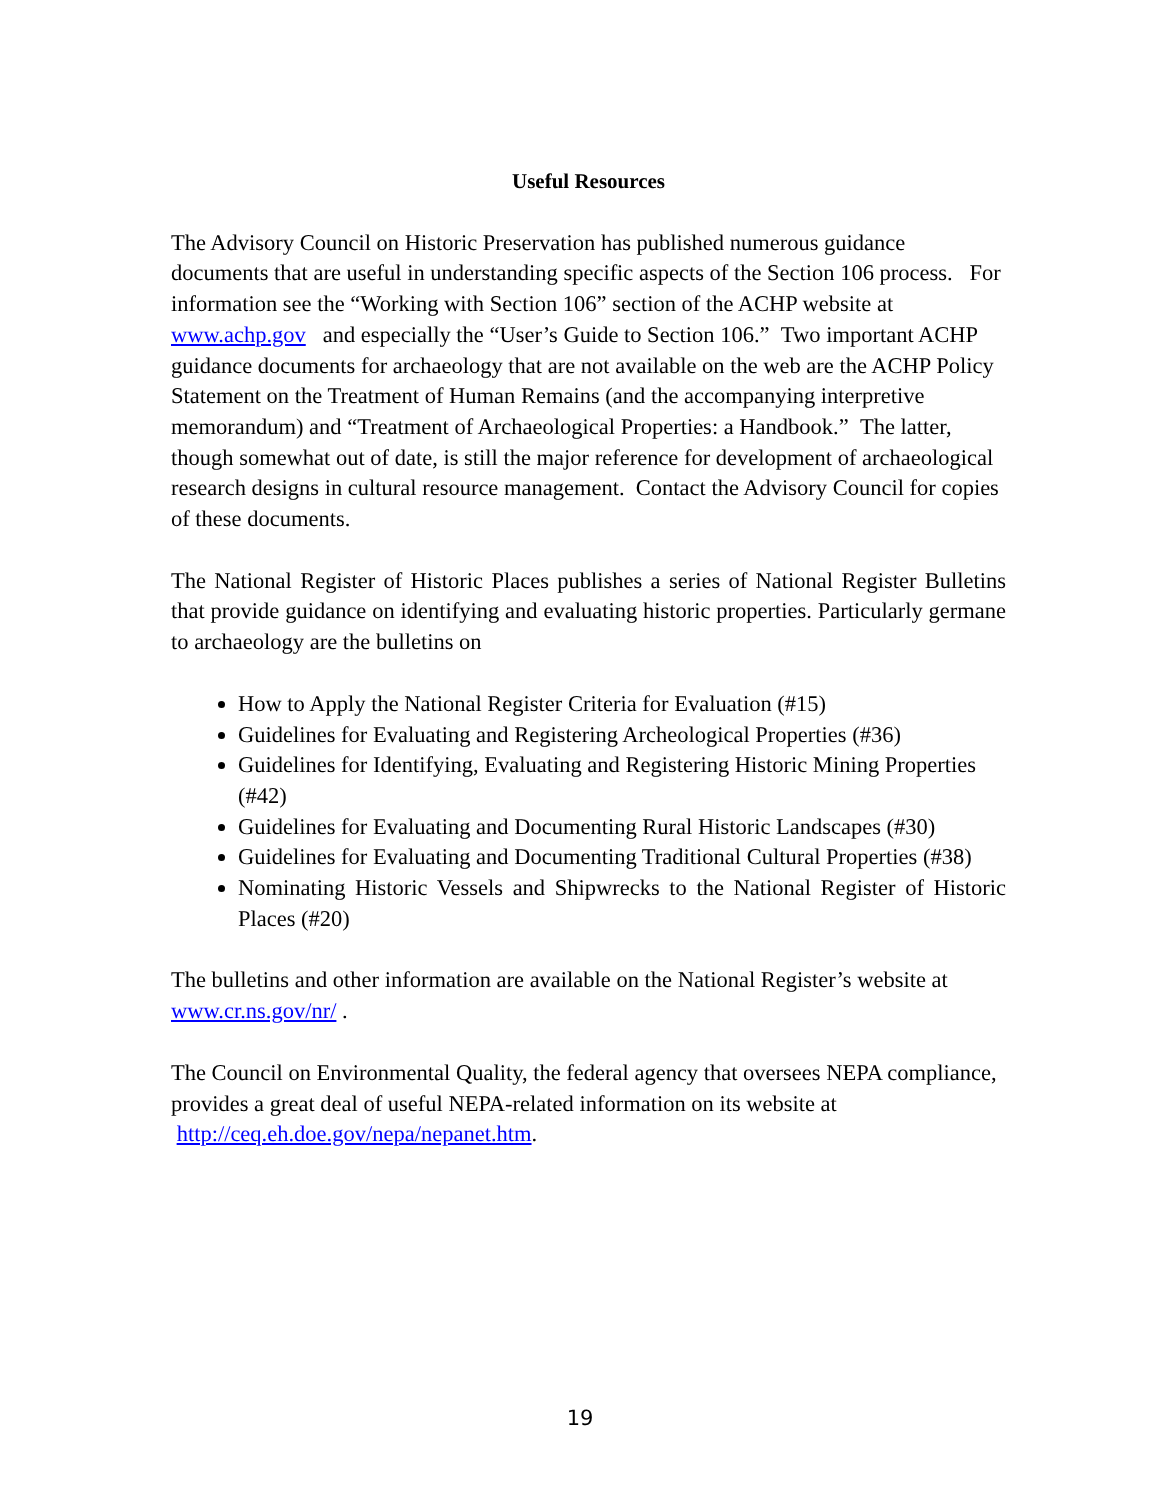Useful Resources
The Advisory Council on Historic Preservation has published numerous guidance documents that are useful in understanding specific aspects of the Section 106 process. For information see the “Working with Section 106” section of the ACHP website at www.achp.gov and especially the “User’s Guide to Section 106.” Two important ACHP guidance documents for archaeology that are not available on the web are the ACHP Policy Statement on the Treatment of Human Remains (and the accompanying interpretive memorandum) and “Treatment of Archaeological Properties: a Handbook.” The latter, though somewhat out of date, is still the major reference for development of archaeological research designs in cultural resource management. Contact the Advisory Council for copies of these documents.
The National Register of Historic Places publishes a series of National Register Bulletins that provide guidance on identifying and evaluating historic properties. Particularly germane to archaeology are the bulletins on
How to Apply the National Register Criteria for Evaluation (#15)
Guidelines for Evaluating and Registering Archeological Properties (#36)
Guidelines for Identifying, Evaluating and Registering Historic Mining Properties (#42)
Guidelines for Evaluating and Documenting Rural Historic Landscapes (#30)
Guidelines for Evaluating and Documenting Traditional Cultural Properties (#38)
Nominating Historic Vessels and Shipwrecks to the National Register of Historic Places (#20)
The bulletins and other information are available on the National Register’s website at www.cr.ns.gov/nr/ .
The Council on Environmental Quality, the federal agency that oversees NEPA compliance, provides a great deal of useful NEPA-related information on its website at http://ceq.eh.doe.gov/nepa/nepanet.htm.
19